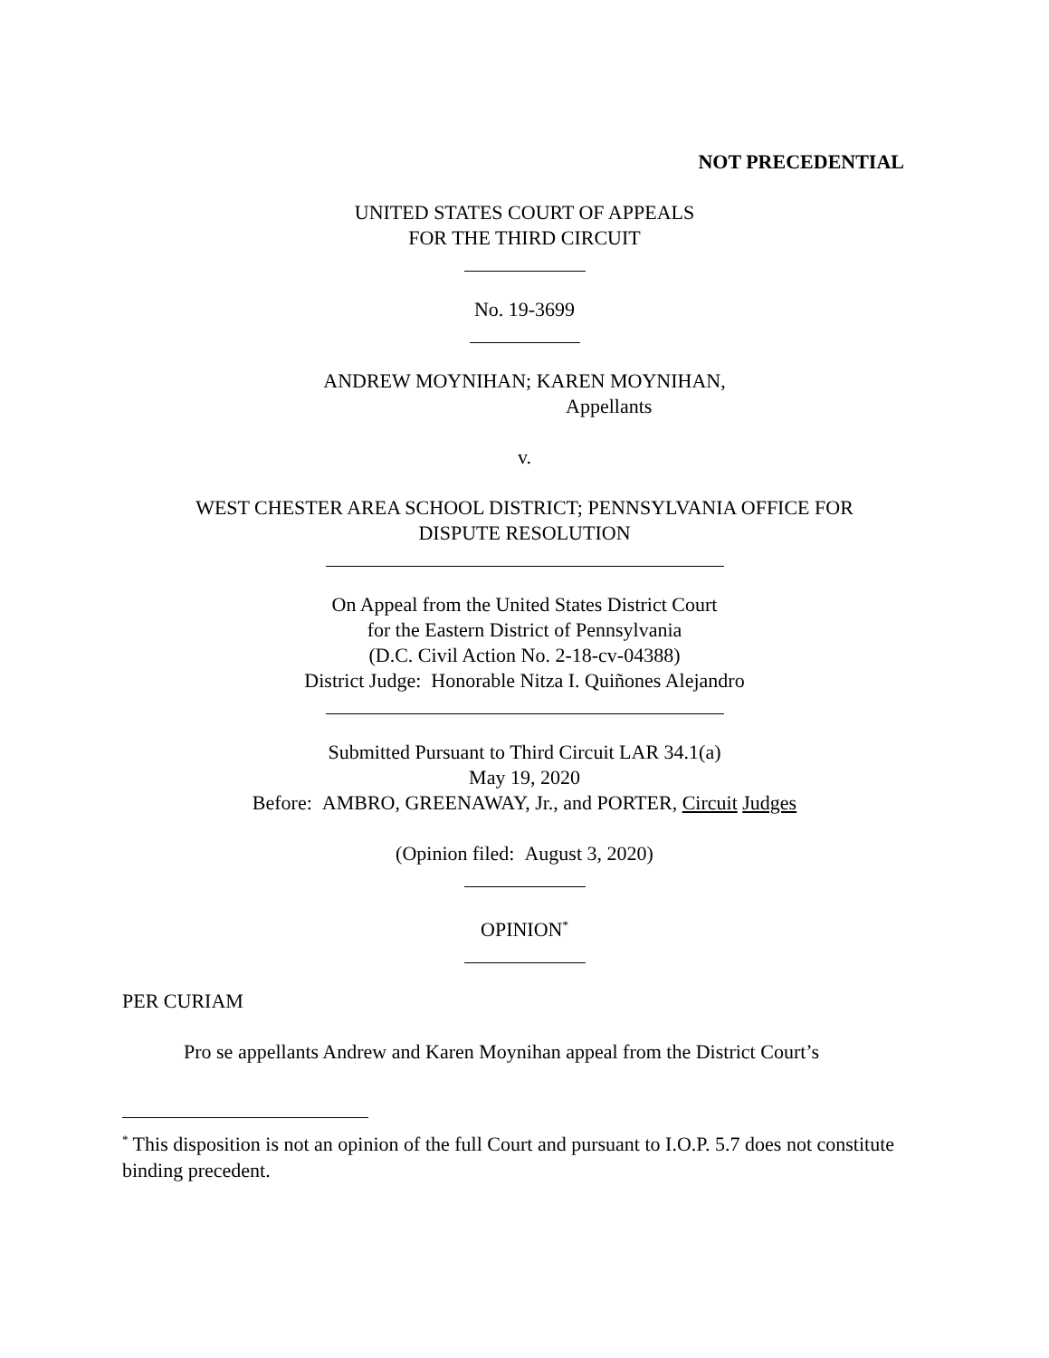NOT PRECEDENTIAL
UNITED STATES COURT OF APPEALS
FOR THE THIRD CIRCUIT
No. 19-3699
ANDREW MOYNIHAN; KAREN MOYNIHAN,
Appellants
v.
WEST CHESTER AREA SCHOOL DISTRICT; PENNSYLVANIA OFFICE FOR
DISPUTE RESOLUTION
On Appeal from the United States District Court
for the Eastern District of Pennsylvania
(D.C. Civil Action No. 2-18-cv-04388)
District Judge: Honorable Nitza I. Quiñones Alejandro
Submitted Pursuant to Third Circuit LAR 34.1(a)
May 19, 2020
Before: AMBRO, GREENAWAY, Jr., and PORTER, Circuit Judges
(Opinion filed: August 3, 2020)
OPINION<sup>*</sup>
PER CURIAM
Pro se appellants Andrew and Karen Moynihan appeal from the District Court’s
<sup>*</sup> This disposition is not an opinion of the full Court and pursuant to I.O.P. 5.7 does not constitute binding precedent.